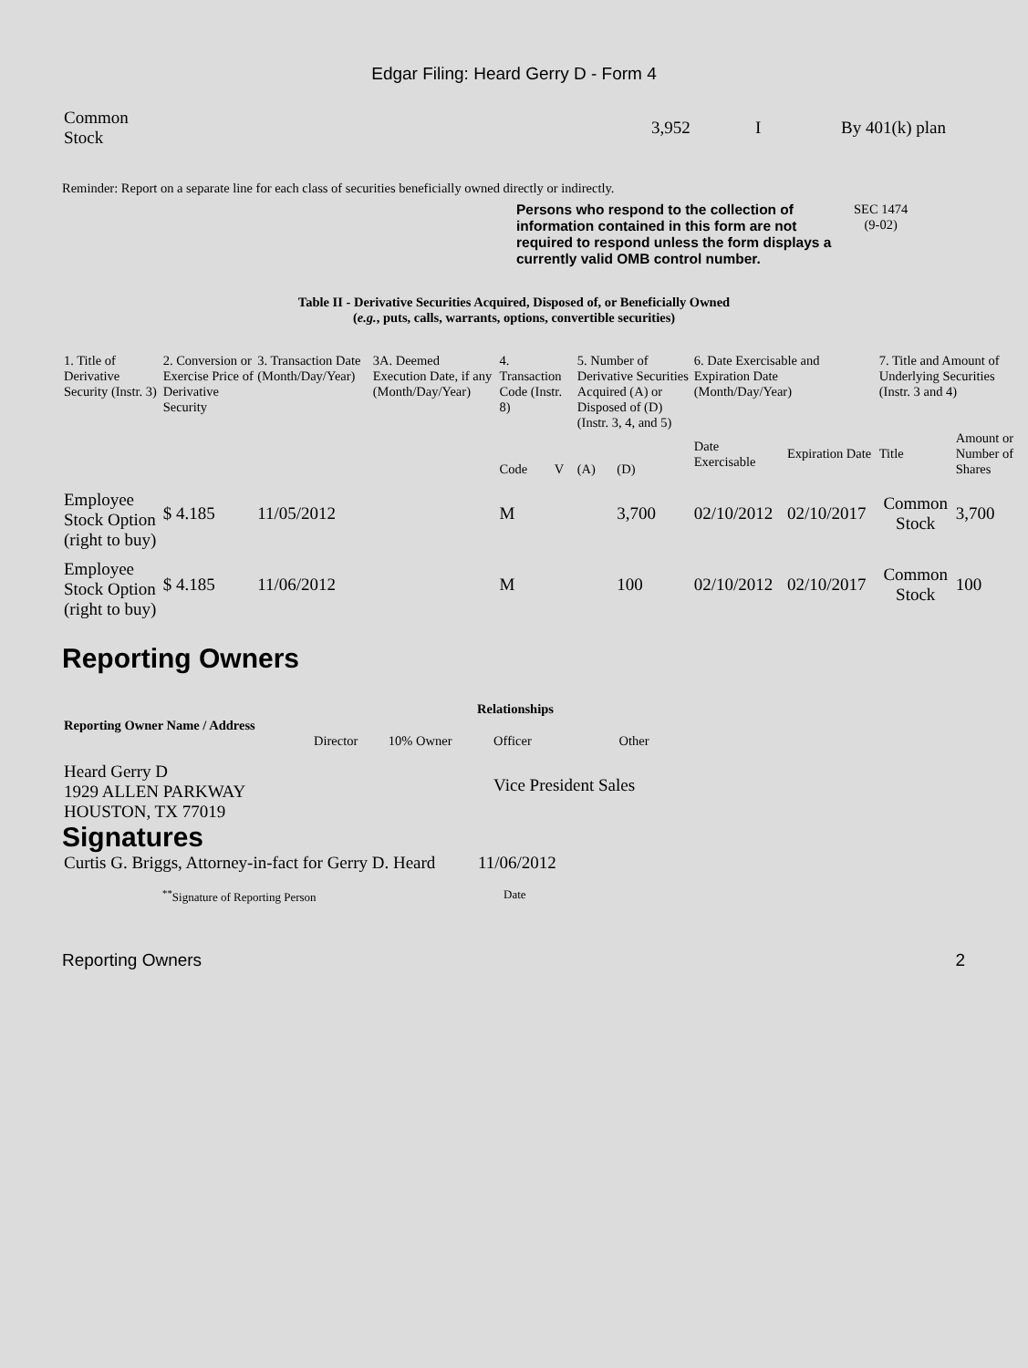Edgar Filing: Heard Gerry D - Form 4
| Common Stock | 3,952 | I | By 401(k) plan |
Reminder: Report on a separate line for each class of securities beneficially owned directly or indirectly.
Persons who respond to the collection of information contained in this form are not required to respond unless the form displays a currently valid OMB control number.
SEC 1474
(9-02)
Table II - Derivative Securities Acquired, Disposed of, or Beneficially Owned
(e.g., puts, calls, warrants, options, convertible securities)
| 1. Title of Derivative Security (Instr. 3) | 2. Conversion or Exercise Price of Derivative Security | 3. Transaction Date (Month/Day/Year) | 3A. Deemed Execution Date, if any (Month/Day/Year) | 4. Transaction Code (Instr. 8) | | 5. Number of Derivative Securities Acquired (A) or Disposed of (D) (Instr. 3, 4, and 5) | | 6. Date Exercisable and Expiration Date (Month/Day/Year) | | 7. Title and Amount of Underlying Securities (Instr. 3 and 4) | |
| | | | | Code | V | (A) | (D) | Date Exercisable | Expiration Date | Title | Amount or Number of Shares |
| Employee Stock Option (right to buy) | $ 4.185 | 11/05/2012 | | M | | | 3,700 | 02/10/2012 | 02/10/2017 | Common Stock | 3,700 |
| Employee Stock Option (right to buy) | $ 4.185 | 11/06/2012 | | M | | | 100 | 02/10/2012 | 02/10/2017 | Common Stock | 100 |
Reporting Owners
| Reporting Owner Name / Address | Relationships | | | |
| --- | --- | --- | --- | --- |
| | Director | 10% Owner | Officer | Other |
| Heard Gerry D 1929 ALLEN PARKWAY HOUSTON, TX 77019 | | | Vice President Sales | |
Signatures
| Curtis G. Briggs, Attorney-in-fact for Gerry D. Heard | 11/06/2012 |
| <sup>**</sup> Signature of Reporting Person | Date |
Reporting Owners 2